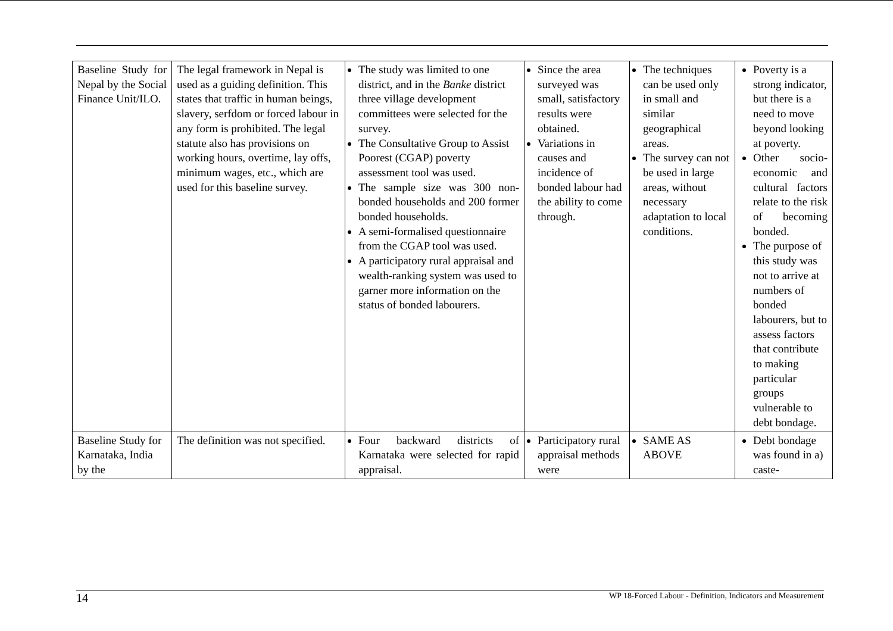| Baseline Study for Nepal by the Social Finance Unit/ILO. | The legal framework in Nepal is used as a guiding definition. This states that traffic in human beings, slavery, serfdom or forced labour in any form is prohibited. The legal statute also has provisions on working hours, overtime, lay offs, minimum wages, etc., which are used for this baseline survey. | The study was limited to one district, and in the Banke district three village development committees were selected for the survey. The Consultative Group to Assist Poorest (CGAP) poverty assessment tool was used. The sample size was 300 non-bonded households and 200 former bonded households. A semi-formalised questionnaire from the CGAP tool was used. A participatory rural appraisal and wealth-ranking system was used to garner more information on the status of bonded labourers. | Since the area surveyed was small, satisfactory results were obtained. Variations in causes and incidence of bonded labour had the ability to come through. | The techniques can be used only in small and similar geographical areas. The survey can not be used in large areas, without necessary adaptation to local conditions. | Poverty is a strong indicator, but there is a need to move beyond looking at poverty. Other socio-economic and cultural factors relate to the risk of becoming bonded. The purpose of this study was not to arrive at numbers of bonded labourers, but to assess factors that contribute to making particular groups vulnerable to debt bondage. |
| Baseline Study for Karnataka, India by the | The definition was not specified. | Four backward districts of Karnataka were selected for rapid appraisal. | Participatory rural appraisal methods were | SAME AS ABOVE | Debt bondage was found in a) caste- |
14 WP 18-Forced Labour - Definition, Indicators and Measurement